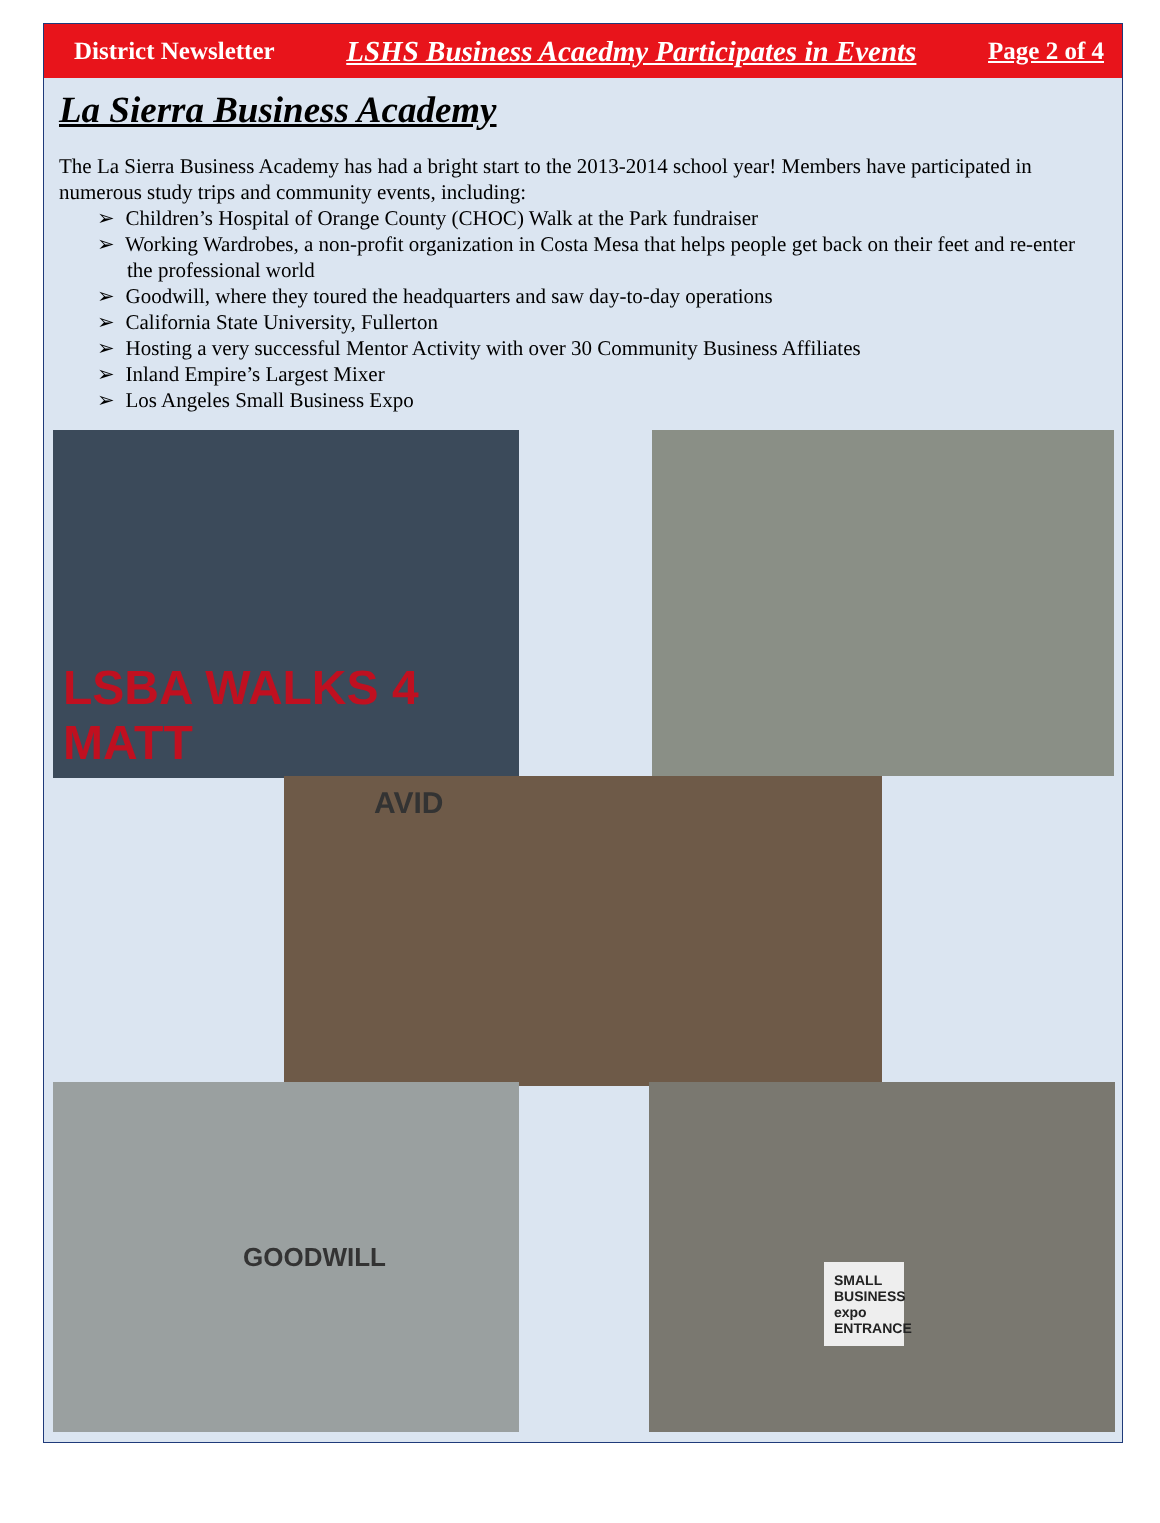District Newsletter LSHS Business Acaedmy Participates in Events Page 2 of 4
La Sierra Business Academy
The La Sierra Business Academy has had a bright start to the 2013-2014 school year! Members have participated in numerous study trips and community events, including:
➢ Children’s Hospital of Orange County (CHOC) Walk at the Park fundraiser
➢ Working Wardrobes, a non-profit organization in Costa Mesa that helps people get back on their feet and re-enter the professional world
➢ Goodwill, where they toured the headquarters and saw day-to-day operations
➢ California State University, Fullerton
➢ Hosting a very successful Mentor Activity with over 30 Community Business Affiliates
➢ Inland Empire’s Largest Mixer
➢ Los Angeles Small Business Expo
LSBA WALKS 4 MATT
AVID
GOODWILL SMALL BUSINESS expo ENTRANCE